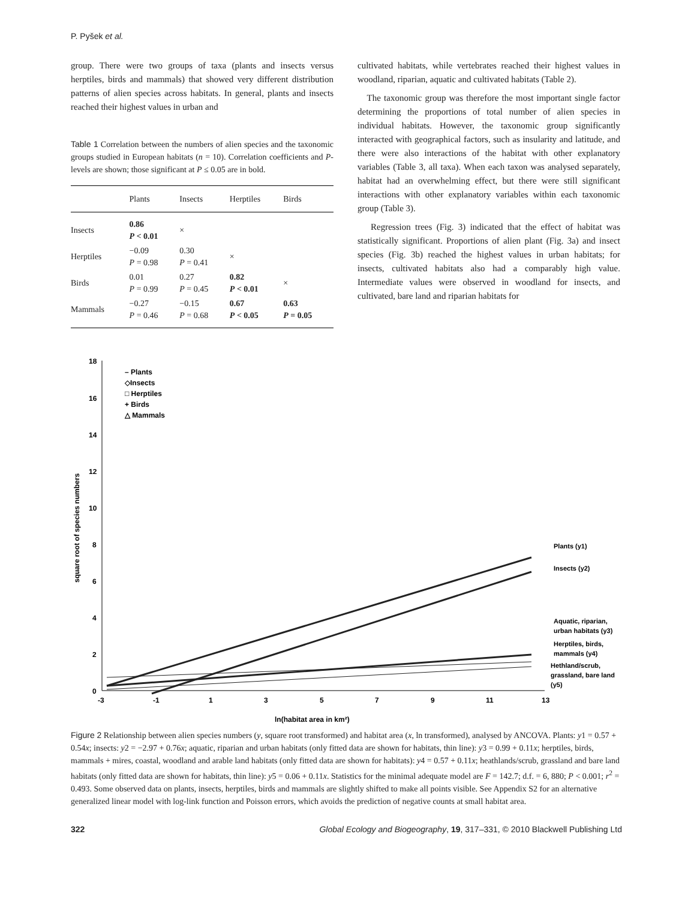P. Pyšek et al.
group. There were two groups of taxa (plants and insects versus herptiles, birds and mammals) that showed very different distribution patterns of alien species across habitats. In general, plants and insects reached their highest values in urban and
Table 1 Correlation between the numbers of alien species and the taxonomic groups studied in European habitats (n = 10). Correlation coefficients and P-levels are shown; those significant at P ≤ 0.05 are in bold.
| | Plants | Insects | Herptiles | Birds |
| --- | --- | --- | --- | --- |
| Insects | 0.86 P < 0.01 | × | | |
| Herptiles | −0.09 P = 0.98 | 0.30 P = 0.41 | × | |
| Birds | 0.01 P = 0.99 | 0.27 P = 0.45 | 0.82 P < 0.01 | × |
| Mammals | −0.27 P = 0.46 | −0.15 P = 0.68 | 0.67 P < 0.05 | 0.63 P = 0.05 |
cultivated habitats, while vertebrates reached their highest values in woodland, riparian, aquatic and cultivated habitats (Table 2).
The taxonomic group was therefore the most important single factor determining the proportions of total number of alien species in individual habitats. However, the taxonomic group significantly interacted with geographical factors, such as insularity and latitude, and there were also interactions of the habitat with other explanatory variables (Table 3, all taxa). When each taxon was analysed separately, habitat had an overwhelming effect, but there were still significant interactions with other explanatory variables within each taxonomic group (Table 3).
Regression trees (Fig. 3) indicated that the effect of habitat was statistically significant. Proportions of alien plant (Fig. 3a) and insect species (Fig. 3b) reached the highest values in urban habitats; for insects, cultivated habitats also had a comparably high value. Intermediate values were observed in woodland for insects, and cultivated, bare land and riparian habitats for
18
16
14
12
10
8
6
4
2
0
-3
-1
1
3
5
7
9
11
13
ln(habitat area in km²)
square root of species numbers
– Plants
◇Insects
□ Herptiles
+ Birds
△ Mammals
Plants (y1)
Insects (y2)
Aquatic, riparian,
urban habitats (y3)
Herptiles, birds,
mammals (y4)
Hethland/scrub,
grassland, bare land
(y5)
Figure 2 Relationship between alien species numbers (y, square root transformed) and habitat area (x, ln transformed), analysed by ANCOVA. Plants: y1 = 0.57 + 0.54x; insects: y2 = −2.97 + 0.76x; aquatic, riparian and urban habitats (only fitted data are shown for habitats, thin line): y3 = 0.99 + 0.11x; herptiles, birds, mammals + mires, coastal, woodland and arable land habitats (only fitted data are shown for habitats): y4 = 0.57 + 0.11x; heathlands/scrub, grassland and bare land habitats (only fitted data are shown for habitats, thin line): y5 = 0.06 + 0.11x. Statistics for the minimal adequate model are F = 142.7; d.f. = 6, 880; P < 0.001; r<sup>2</sup> = 0.493. Some observed data on plants, insects, herptiles, birds and mammals are slightly shifted to make all points visible. See Appendix S2 for an alternative generalized linear model with log-link function and Poisson errors, which avoids the prediction of negative counts at small habitat area.
322 Global Ecology and Biogeography, 19, 317–331, © 2010 Blackwell Publishing Ltd